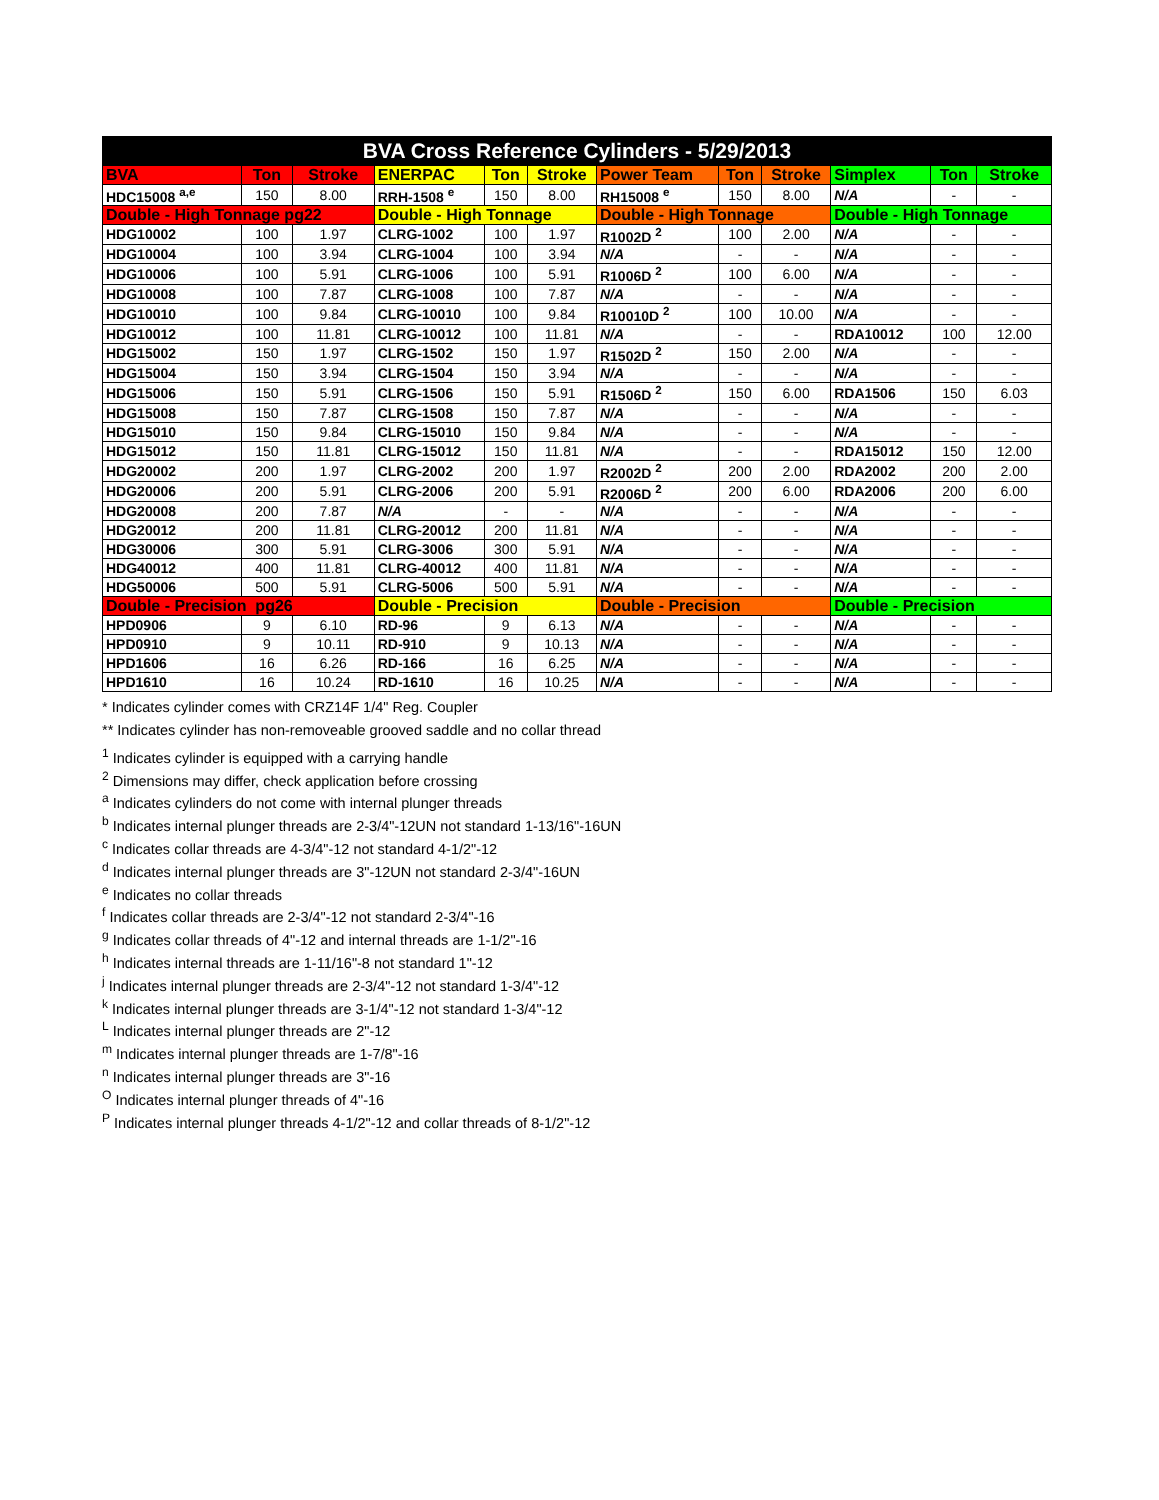| BVA Cross Reference Cylinders - 5/29/2013 | | | | | | | | | | | |
| BVA | Ton | Stroke | ENERPAC | Ton | Stroke | Power Team | Ton | Stroke | Simplex | Ton | Stroke |
| HDC15008 <sup>a,e</sup> | 150 | 8.00 | RRH-1508 <sup>e</sup> | 150 | 8.00 | RH15008 <sup>e</sup> | 150 | 8.00 | N/A | - | - |
| Double - High Tonnage pg22 | | | Double - High Tonnage | | | Double - High Tonnage | | | Double - High Tonnage | | |
| HDG10002 | 100 | 1.97 | CLRG-1002 | 100 | 1.97 | R1002D <sup>2</sup> | 100 | 2.00 | N/A | - | - |
| HDG10004 | 100 | 3.94 | CLRG-1004 | 100 | 3.94 | N/A | - | - | N/A | - | - |
| HDG10006 | 100 | 5.91 | CLRG-1006 | 100 | 5.91 | R1006D <sup>2</sup> | 100 | 6.00 | N/A | - | - |
| HDG10008 | 100 | 7.87 | CLRG-1008 | 100 | 7.87 | N/A | - | - | N/A | - | - |
| HDG10010 | 100 | 9.84 | CLRG-10010 | 100 | 9.84 | R10010D <sup>2</sup> | 100 | 10.00 | N/A | - | - |
| HDG10012 | 100 | 11.81 | CLRG-10012 | 100 | 11.81 | N/A | - | - | RDA10012 | 100 | 12.00 |
| HDG15002 | 150 | 1.97 | CLRG-1502 | 150 | 1.97 | R1502D <sup>2</sup> | 150 | 2.00 | N/A | - | - |
| HDG15004 | 150 | 3.94 | CLRG-1504 | 150 | 3.94 | N/A | - | - | N/A | - | - |
| HDG15006 | 150 | 5.91 | CLRG-1506 | 150 | 5.91 | R1506D <sup>2</sup> | 150 | 6.00 | RDA1506 | 150 | 6.03 |
| HDG15008 | 150 | 7.87 | CLRG-1508 | 150 | 7.87 | N/A | - | - | N/A | - | - |
| HDG15010 | 150 | 9.84 | CLRG-15010 | 150 | 9.84 | N/A | - | - | N/A | - | - |
| HDG15012 | 150 | 11.81 | CLRG-15012 | 150 | 11.81 | N/A | - | - | RDA15012 | 150 | 12.00 |
| HDG20002 | 200 | 1.97 | CLRG-2002 | 200 | 1.97 | R2002D <sup>2</sup> | 200 | 2.00 | RDA2002 | 200 | 2.00 |
| HDG20006 | 200 | 5.91 | CLRG-2006 | 200 | 5.91 | R2006D <sup>2</sup> | 200 | 6.00 | RDA2006 | 200 | 6.00 |
| HDG20008 | 200 | 7.87 | N/A | - | - | N/A | - | - | N/A | - | - |
| HDG20012 | 200 | 11.81 | CLRG-20012 | 200 | 11.81 | N/A | - | - | N/A | - | - |
| HDG30006 | 300 | 5.91 | CLRG-3006 | 300 | 5.91 | N/A | - | - | N/A | - | - |
| HDG40012 | 400 | 11.81 | CLRG-40012 | 400 | 11.81 | N/A | - | - | N/A | - | - |
| HDG50006 | 500 | 5.91 | CLRG-5006 | 500 | 5.91 | N/A | - | - | N/A | - | - |
| Double - Precision pg26 | | | Double - Precision | | | Double - Precision | | | Double - Precision | | |
| HPD0906 | 9 | 6.10 | RD-96 | 9 | 6.13 | N/A | - | - | N/A | - | - |
| HPD0910 | 9 | 10.11 | RD-910 | 9 | 10.13 | N/A | - | - | N/A | - | - |
| HPD1606 | 16 | 6.26 | RD-166 | 16 | 6.25 | N/A | - | - | N/A | - | - |
| HPD1610 | 16 | 10.24 | RD-1610 | 16 | 10.25 | N/A | - | - | N/A | - | - |
* Indicates cylinder comes with CRZ14F 1/4" Reg. Coupler
** Indicates cylinder has non-removeable grooved saddle and no collar thread
<sup>1</sup> Indicates cylinder is equipped with a carrying handle
<sup>2</sup> Dimensions may differ, check application before crossing
<sup>a</sup> Indicates cylinders do not come with internal plunger threads
<sup>b</sup> Indicates internal plunger threads are 2-3/4"-12UN not standard 1-13/16"-16UN
<sup>c</sup> Indicates collar threads are 4-3/4"-12 not standard 4-1/2"-12
<sup>d</sup> Indicates internal plunger threads are 3"-12UN not standard 2-3/4"-16UN
<sup>e</sup> Indicates no collar threads
<sup>f</sup> Indicates collar threads are 2-3/4"-12 not standard 2-3/4"-16
<sup>g</sup> Indicates collar threads of 4"-12 and internal threads are 1-1/2"-16
<sup>h</sup> Indicates internal threads are 1-11/16"-8 not standard 1"-12
<sup>j</sup> Indicates internal plunger threads are 2-3/4"-12 not standard 1-3/4"-12
<sup>k</sup> Indicates internal plunger threads are 3-1/4"-12 not standard 1-3/4"-12
<sup>L</sup> Indicates internal plunger threads are 2"-12
<sup>m</sup> Indicates internal plunger threads are 1-7/8"-16
<sup>n</sup> Indicates internal plunger threads are 3"-16
<sup>O</sup> Indicates internal plunger threads of 4"-16
<sup>P</sup> Indicates internal plunger threads 4-1/2"-12 and collar threads of 8-1/2"-12